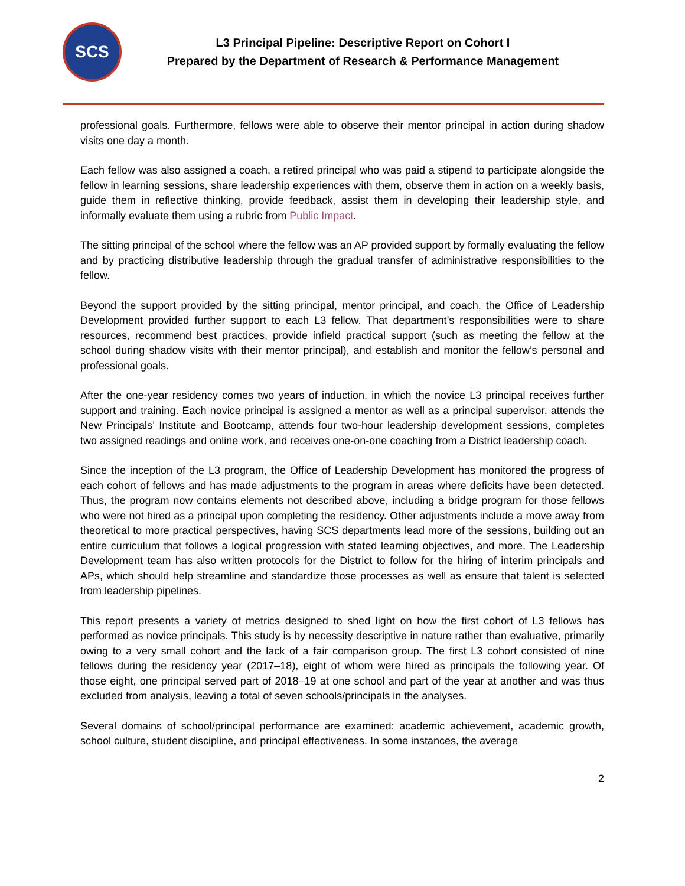SCS
L3 Principal Pipeline: Descriptive Report on Cohort I
Prepared by the Department of Research & Performance Management
professional goals. Furthermore, fellows were able to observe their mentor principal in action during shadow visits one day a month.
Each fellow was also assigned a coach, a retired principal who was paid a stipend to participate alongside the fellow in learning sessions, share leadership experiences with them, observe them in action on a weekly basis, guide them in reflective thinking, provide feedback, assist them in developing their leadership style, and informally evaluate them using a rubric from Public Impact.
The sitting principal of the school where the fellow was an AP provided support by formally evaluating the fellow and by practicing distributive leadership through the gradual transfer of administrative responsibilities to the fellow.
Beyond the support provided by the sitting principal, mentor principal, and coach, the Office of Leadership Development provided further support to each L3 fellow. That department’s responsibilities were to share resources, recommend best practices, provide infield practical support (such as meeting the fellow at the school during shadow visits with their mentor principal), and establish and monitor the fellow’s personal and professional goals.
After the one-year residency comes two years of induction, in which the novice L3 principal receives further support and training. Each novice principal is assigned a mentor as well as a principal supervisor, attends the New Principals’ Institute and Bootcamp, attends four two-hour leadership development sessions, completes two assigned readings and online work, and receives one-on-one coaching from a District leadership coach.
Since the inception of the L3 program, the Office of Leadership Development has monitored the progress of each cohort of fellows and has made adjustments to the program in areas where deficits have been detected. Thus, the program now contains elements not described above, including a bridge program for those fellows who were not hired as a principal upon completing the residency. Other adjustments include a move away from theoretical to more practical perspectives, having SCS departments lead more of the sessions, building out an entire curriculum that follows a logical progression with stated learning objectives, and more. The Leadership Development team has also written protocols for the District to follow for the hiring of interim principals and APs, which should help streamline and standardize those processes as well as ensure that talent is selected from leadership pipelines.
This report presents a variety of metrics designed to shed light on how the first cohort of L3 fellows has performed as novice principals. This study is by necessity descriptive in nature rather than evaluative, primarily owing to a very small cohort and the lack of a fair comparison group. The first L3 cohort consisted of nine fellows during the residency year (2017–18), eight of whom were hired as principals the following year. Of those eight, one principal served part of 2018–19 at one school and part of the year at another and was thus excluded from analysis, leaving a total of seven schools/principals in the analyses.
Several domains of school/principal performance are examined: academic achievement, academic growth, school culture, student discipline, and principal effectiveness. In some instances, the average
2